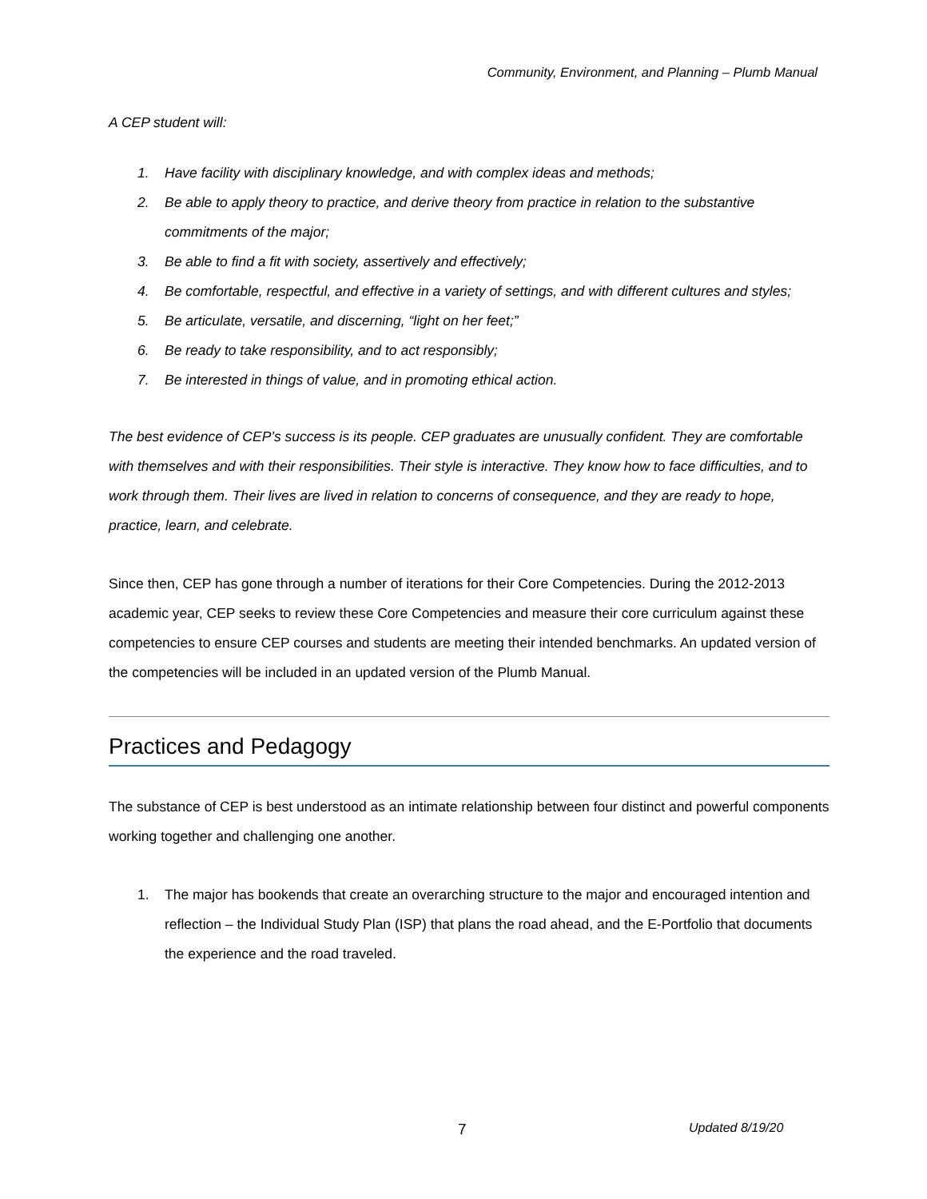Community, Environment, and Planning – Plumb Manual
A CEP student will:
1. Have facility with disciplinary knowledge, and with complex ideas and methods;
2. Be able to apply theory to practice, and derive theory from practice in relation to the substantive commitments of the major;
3. Be able to find a fit with society, assertively and effectively;
4. Be comfortable, respectful, and effective in a variety of settings, and with different cultures and styles;
5. Be articulate, versatile, and discerning, “light on her feet;”
6. Be ready to take responsibility, and to act responsibly;
7. Be interested in things of value, and in promoting ethical action.
The best evidence of CEP’s success is its people. CEP graduates are unusually confident. They are comfortable with themselves and with their responsibilities. Their style is interactive. They know how to face difficulties, and to work through them. Their lives are lived in relation to concerns of consequence, and they are ready to hope, practice, learn, and celebrate.
Since then, CEP has gone through a number of iterations for their Core Competencies. During the 2012-2013 academic year, CEP seeks to review these Core Competencies and measure their core curriculum against these competencies to ensure CEP courses and students are meeting their intended benchmarks. An updated version of the competencies will be included in an updated version of the Plumb Manual.
Practices and Pedagogy
The substance of CEP is best understood as an intimate relationship between four distinct and powerful components working together and challenging one another.
1. The major has bookends that create an overarching structure to the major and encouraged intention and reflection – the Individual Study Plan (ISP) that plans the road ahead, and the E-Portfolio that documents the experience and the road traveled.
7 Updated 8/19/20